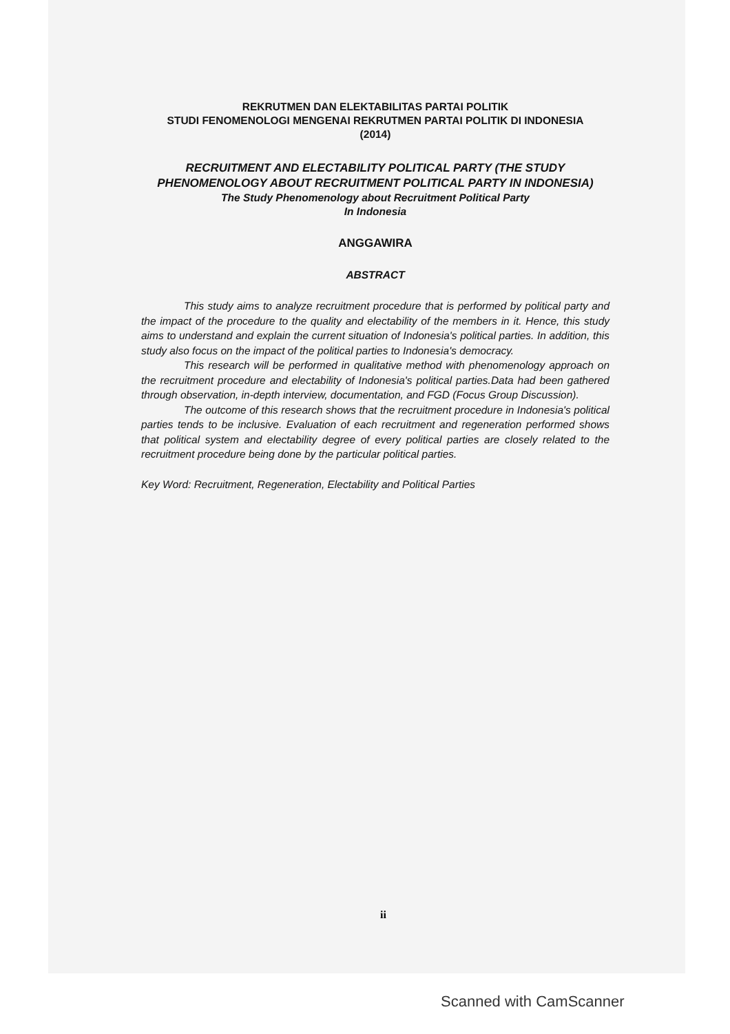REKRUTMEN DAN ELEKTABILITAS PARTAI POLITIK
STUDI FENOMENOLOGI MENGENAI REKRUTMEN PARTAI POLITIK DI INDONESIA
(2014)
RECRUITMENT AND ELECTABILITY POLITICAL PARTY (THE STUDY PHENOMENOLOGY ABOUT RECRUITMENT POLITICAL PARTY IN INDONESIA)
The Study Phenomenology about Recruitment Political Party
In Indonesia
ANGGAWIRA
ABSTRACT
This study aims to analyze recruitment procedure that is performed by political party and the impact of the procedure to the quality and electability of the members in it. Hence, this study aims to understand and explain the current situation of Indonesia's political parties. In addition, this study also focus on the impact of the political parties to Indonesia's democracy.
This research will be performed in qualitative method with phenomenology approach on the recruitment procedure and electability of Indonesia's political parties.Data had been gathered through observation, in-depth interview, documentation, and FGD (Focus Group Discussion).
The outcome of this research shows that the recruitment procedure in Indonesia's political parties tends to be inclusive. Evaluation of each recruitment and regeneration performed shows that political system and electability degree of every political parties are closely related to the recruitment procedure being done by the particular political parties.
Key Word: Recruitment, Regeneration, Electability and Political Parties
ii
Scanned with CamScanner